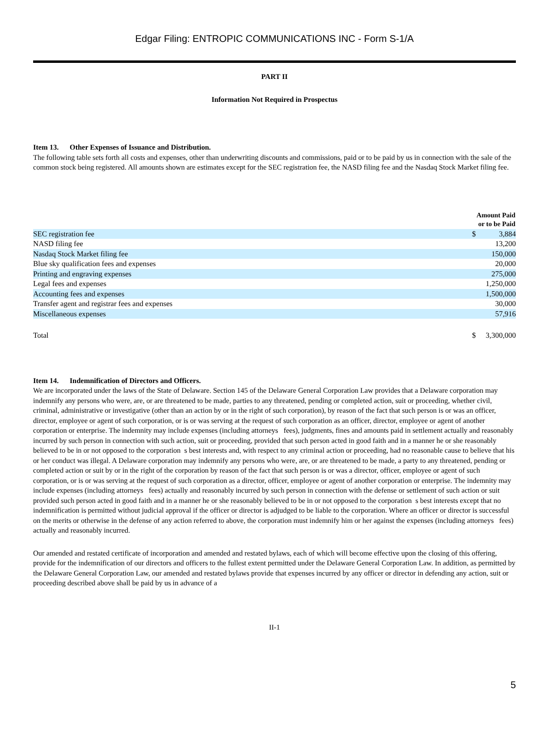Edgar Filing: ENTROPIC COMMUNICATIONS INC - Form S-1/A
PART II
Information Not Required in Prospectus
Item 13. Other Expenses of Issuance and Distribution.
The following table sets forth all costs and expenses, other than underwriting discounts and commissions, paid or to be paid by us in connection with the sale of the common stock being registered. All amounts shown are estimates except for the SEC registration fee, the NASD filing fee and the Nasdaq Stock Market filing fee.
| | Amount Paid or to be Paid | |
| SEC registration fee | $ | 3,884 |
| NASD filing fee | | 13,200 |
| Nasdaq Stock Market filing fee | | 150,000 |
| Blue sky qualification fees and expenses | | 20,000 |
| Printing and engraving expenses | | 275,000 |
| Legal fees and expenses | | 1,250,000 |
| Accounting fees and expenses | | 1,500,000 |
| Transfer agent and registrar fees and expenses | | 30,000 |
| Miscellaneous expenses | | 57,916 |
| Total | $ | 3,300,000 |
Item 14. Indemnification of Directors and Officers.
We are incorporated under the laws of the State of Delaware. Section 145 of the Delaware General Corporation Law provides that a Delaware corporation may indemnify any persons who were, are, or are threatened to be made, parties to any threatened, pending or completed action, suit or proceeding, whether civil, criminal, administrative or investigative (other than an action by or in the right of such corporation), by reason of the fact that such person is or was an officer, director, employee or agent of such corporation, or is or was serving at the request of such corporation as an officer, director, employee or agent of another corporation or enterprise. The indemnity may include expenses (including attorneys fees), judgments, fines and amounts paid in settlement actually and reasonably incurred by such person in connection with such action, suit or proceeding, provided that such person acted in good faith and in a manner he or she reasonably believed to be in or not opposed to the corporation s best interests and, with respect to any criminal action or proceeding, had no reasonable cause to believe that his or her conduct was illegal. A Delaware corporation may indemnify any persons who were, are, or are threatened to be made, a party to any threatened, pending or completed action or suit by or in the right of the corporation by reason of the fact that such person is or was a director, officer, employee or agent of such corporation, or is or was serving at the request of such corporation as a director, officer, employee or agent of another corporation or enterprise. The indemnity may include expenses (including attorneys fees) actually and reasonably incurred by such person in connection with the defense or settlement of such action or suit provided such person acted in good faith and in a manner he or she reasonably believed to be in or not opposed to the corporation s best interests except that no indemnification is permitted without judicial approval if the officer or director is adjudged to be liable to the corporation. Where an officer or director is successful on the merits or otherwise in the defense of any action referred to above, the corporation must indemnify him or her against the expenses (including attorneys fees) actually and reasonably incurred.
Our amended and restated certificate of incorporation and amended and restated bylaws, each of which will become effective upon the closing of this offering, provide for the indemnification of our directors and officers to the fullest extent permitted under the Delaware General Corporation Law. In addition, as permitted by the Delaware General Corporation Law, our amended and restated bylaws provide that expenses incurred by any officer or director in defending any action, suit or proceeding described above shall be paid by us in advance of a
II-1
5